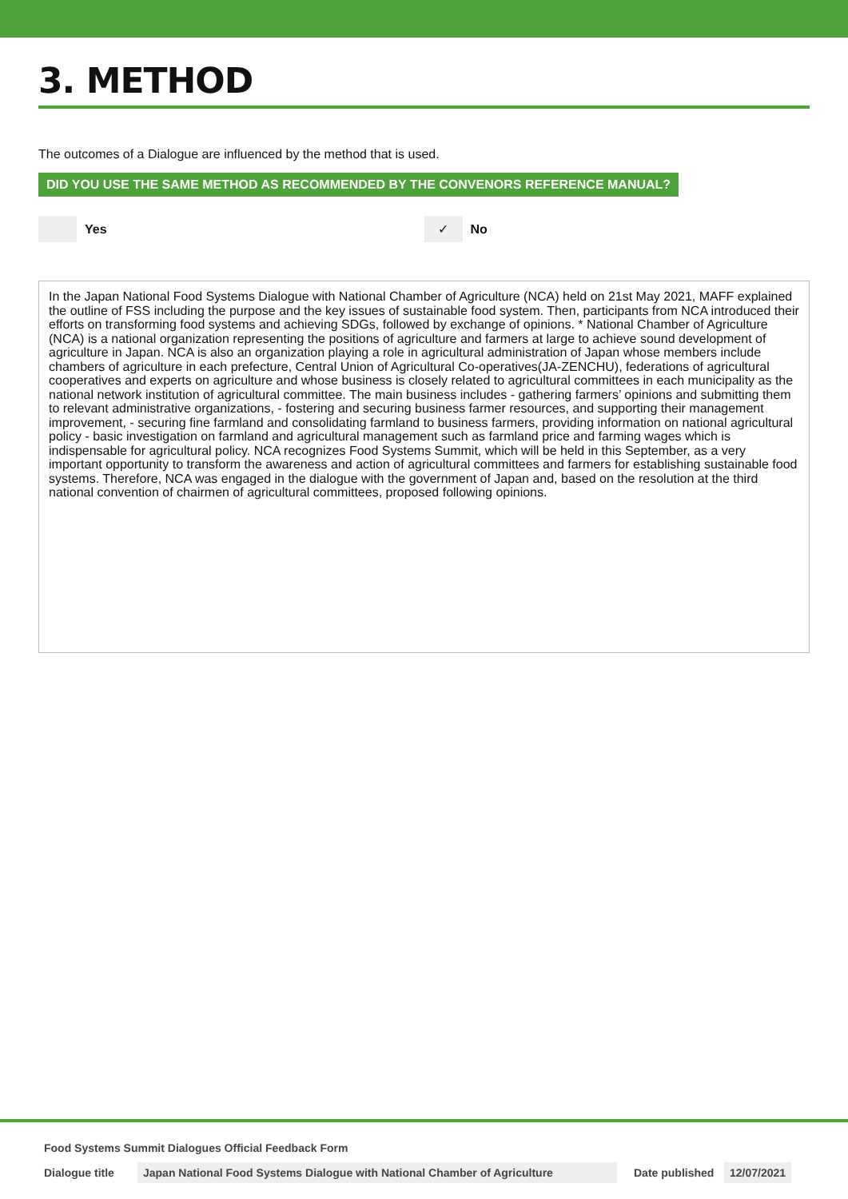3. METHOD
The outcomes of a Dialogue are influenced by the method that is used.
DID YOU USE THE SAME METHOD AS RECOMMENDED BY THE CONVENORS REFERENCE MANUAL?
Yes
✓
No
In the Japan National Food Systems Dialogue with National Chamber of Agriculture (NCA) held on 21st May 2021, MAFF explained the outline of FSS including the purpose and the key issues of sustainable food system. Then, participants from NCA introduced their efforts on transforming food systems and achieving SDGs, followed by exchange of opinions. * National Chamber of Agriculture (NCA) is a national organization representing the positions of agriculture and farmers at large to achieve sound development of agriculture in Japan. NCA is also an organization playing a role in agricultural administration of Japan whose members include chambers of agriculture in each prefecture, Central Union of Agricultural Co-operatives(JA-ZENCHU), federations of agricultural cooperatives and experts on agriculture and whose business is closely related to agricultural committees in each municipality as the national network institution of agricultural committee. The main business includes - gathering farmers’ opinions and submitting them to relevant administrative organizations, - fostering and securing business farmer resources, and supporting their management improvement, - securing fine farmland and consolidating farmland to business farmers, providing information on national agricultural policy - basic investigation on farmland and agricultural management such as farmland price and farming wages which is indispensable for agricultural policy. NCA recognizes Food Systems Summit, which will be held in this September, as a very important opportunity to transform the awareness and action of agricultural committees and farmers for establishing sustainable food systems. Therefore, NCA was engaged in the dialogue with the government of Japan and, based on the resolution at the third national convention of chairmen of agricultural committees, proposed following opinions.
Food Systems Summit Dialogues Official Feedback Form
Dialogue title
Japan National Food Systems Dialogue with National Chamber of Agriculture
Date published
12/07/2021